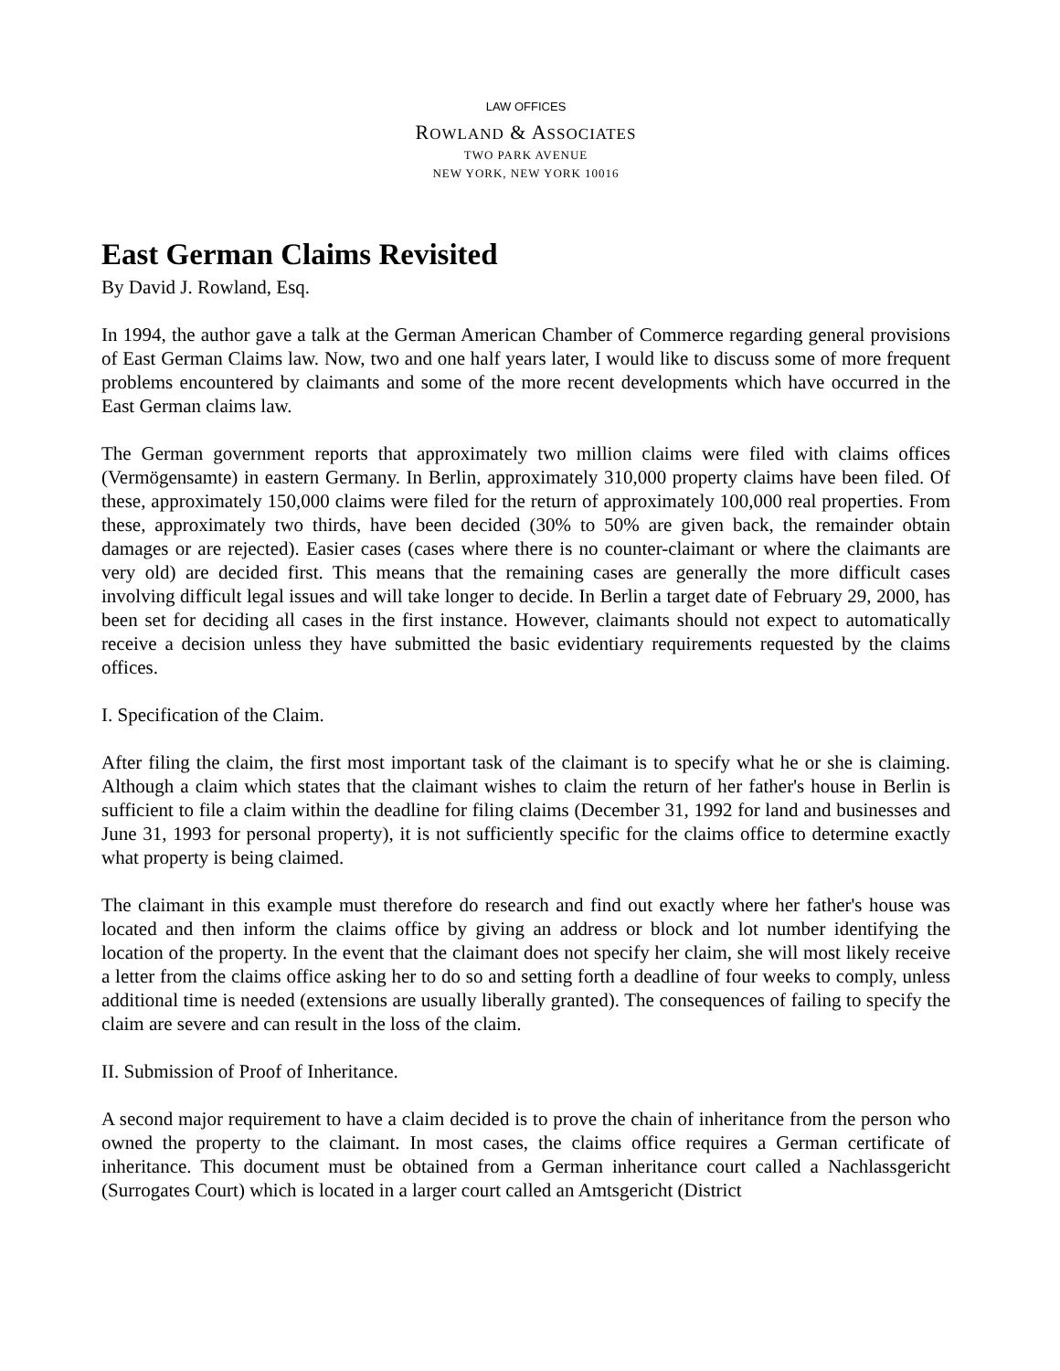LAW OFFICES
ROWLAND & ASSOCIATES
TWO PARK AVENUE
NEW YORK, NEW YORK 10016
East German Claims Revisited
By David J. Rowland, Esq.
In 1994, the author gave a talk at the German American Chamber of Commerce regarding general provisions of East German Claims law. Now, two and one half years later, I would like to discuss some of more frequent problems encountered by claimants and some of the more recent developments which have occurred in the East German claims law.
The German government reports that approximately two million claims were filed with claims offices (Vermögensamte) in eastern Germany. In Berlin, approximately 310,000 property claims have been filed. Of these, approximately 150,000 claims were filed for the return of approximately 100,000 real properties. From these, approximately two thirds, have been decided (30% to 50% are given back, the remainder obtain damages or are rejected). Easier cases (cases where there is no counter-claimant or where the claimants are very old) are decided first. This means that the remaining cases are generally the more difficult cases involving difficult legal issues and will take longer to decide. In Berlin a target date of February 29, 2000, has been set for deciding all cases in the first instance. However, claimants should not expect to automatically receive a decision unless they have submitted the basic evidentiary requirements requested by the claims offices.
I. Specification of the Claim.
After filing the claim, the first most important task of the claimant is to specify what he or she is claiming. Although a claim which states that the claimant wishes to claim the return of her father's house in Berlin is sufficient to file a claim within the deadline for filing claims (December 31, 1992 for land and businesses and June 31, 1993 for personal property), it is not sufficiently specific for the claims office to determine exactly what property is being claimed.
The claimant in this example must therefore do research and find out exactly where her father's house was located and then inform the claims office by giving an address or block and lot number identifying the location of the property. In the event that the claimant does not specify her claim, she will most likely receive a letter from the claims office asking her to do so and setting forth a deadline of four weeks to comply, unless additional time is needed (extensions are usually liberally granted). The consequences of failing to specify the claim are severe and can result in the loss of the claim.
II. Submission of Proof of Inheritance.
A second major requirement to have a claim decided is to prove the chain of inheritance from the person who owned the property to the claimant. In most cases, the claims office requires a German certificate of inheritance. This document must be obtained from a German inheritance court called a Nachlassgericht (Surrogates Court) which is located in a larger court called an Amtsgericht (District